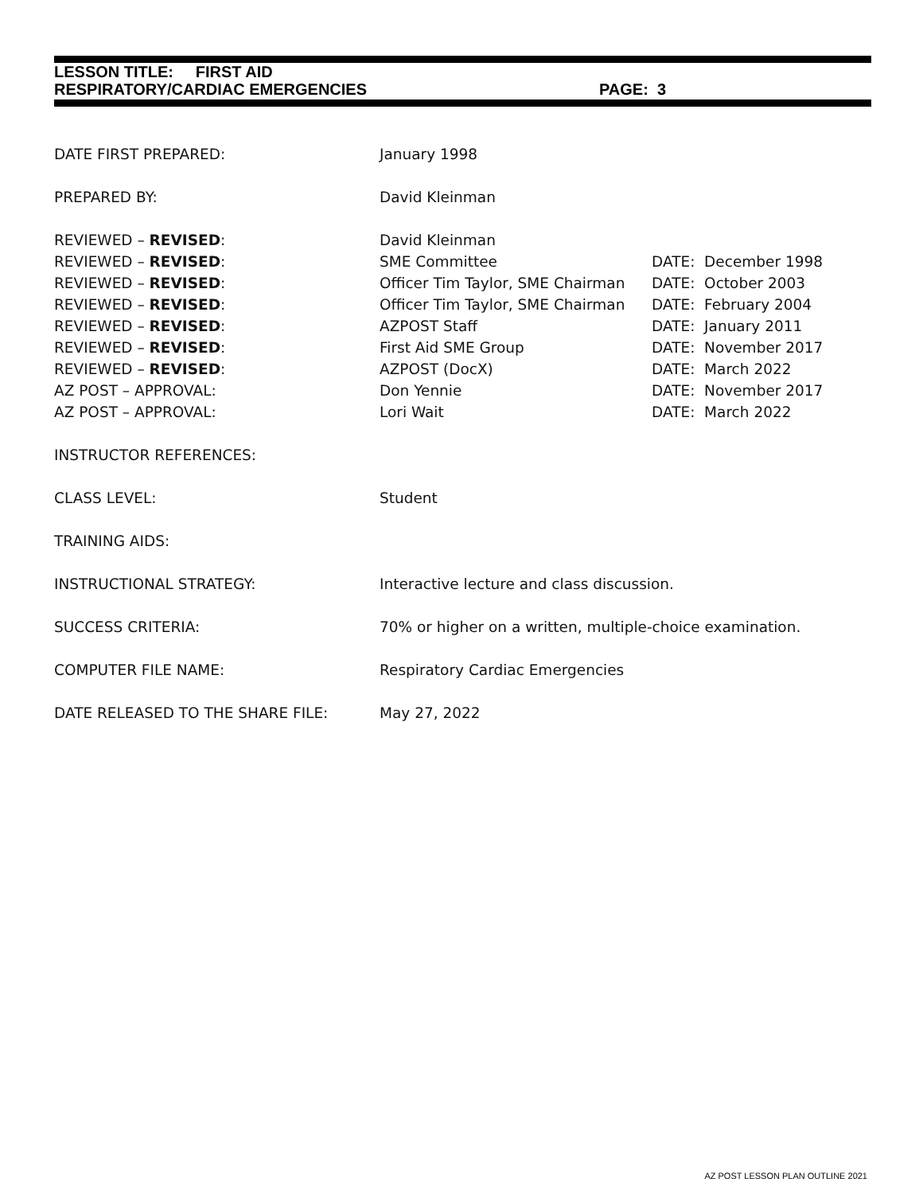LESSON TITLE: FIRST AID
RESPIRATORY/CARDIAC EMERGENCIES PAGE: 3
| DATE FIRST PREPARED: | January 1998 | |
| PREPARED BY: | David Kleinman | |
| REVIEWED – REVISED : | David Kleinman | |
| REVIEWED – REVISED : | SME Committee | DATE: December 1998 |
| REVIEWED – REVISED : | Officer Tim Taylor, SME Chairman | DATE: October 2003 |
| REVIEWED – REVISED : | Officer Tim Taylor, SME Chairman | DATE: February 2004 |
| REVIEWED – REVISED : | AZPOST Staff | DATE: January 2011 |
| REVIEWED – REVISED : | First Aid SME Group | DATE: November 2017 |
| REVIEWED – REVISED : | AZPOST (DocX) | DATE: March 2022 |
| AZ POST – APPROVAL: | Don Yennie | DATE: November 2017 |
| AZ POST – APPROVAL: | Lori Wait | DATE: March 2022 |
| INSTRUCTOR REFERENCES: | | |
| CLASS LEVEL: | Student | |
| TRAINING AIDS: | | |
| INSTRUCTIONAL STRATEGY: | Interactive lecture and class discussion. | |
| SUCCESS CRITERIA: | 70% or higher on a written, multiple-choice examination. | |
| COMPUTER FILE NAME: | Respiratory Cardiac Emergencies | |
| DATE RELEASED TO THE SHARE FILE: | May 27, 2022 | |
AZ POST LESSON PLAN OUTLINE 2021